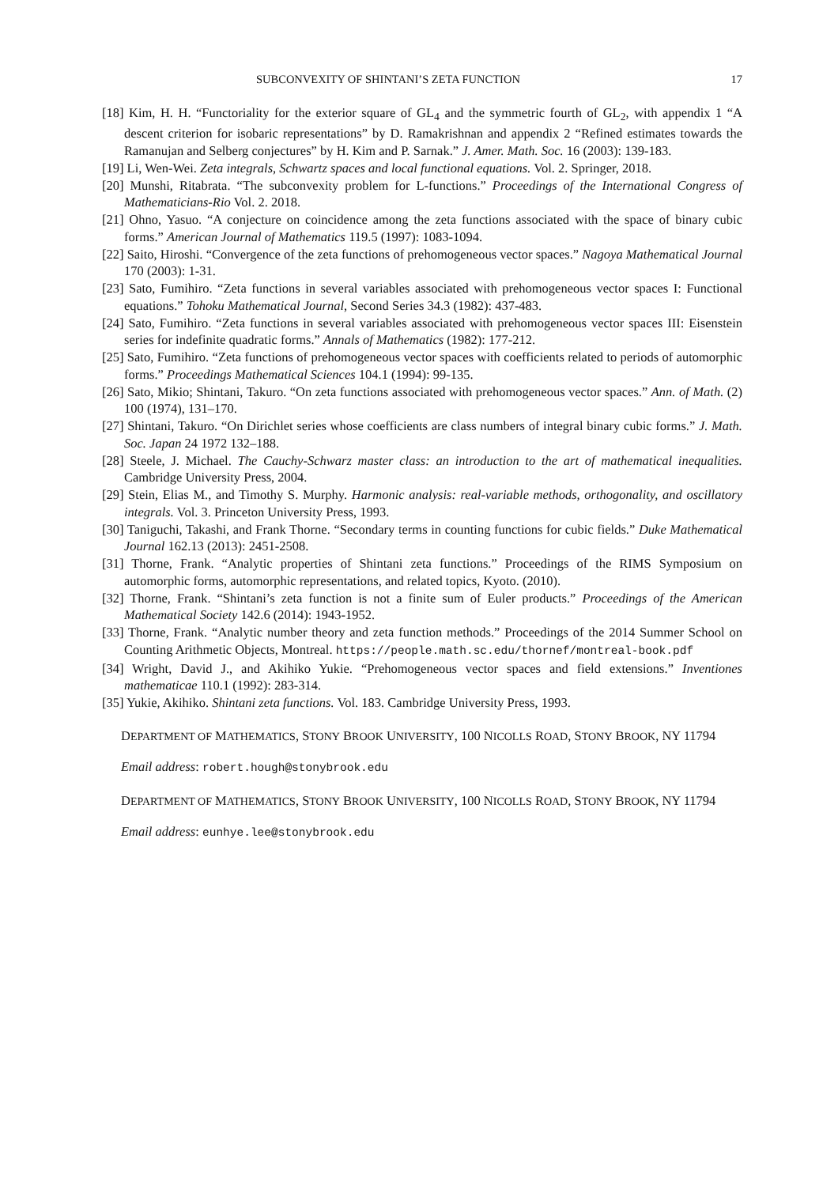SUBCONVEXITY OF SHINTANI’S ZETA FUNCTION 17
[18] Kim, H. H. “Functoriality for the exterior square of GL<sub>4</sub> and the symmetric fourth of GL<sub>2</sub>, with appendix 1 “A descent criterion for isobaric representations” by D. Ramakrishnan and appendix 2 “Refined estimates towards the Ramanujan and Selberg conjectures” by H. Kim and P. Sarnak.” J. Amer. Math. Soc. 16 (2003): 139-183.
[19] Li, Wen-Wei. Zeta integrals, Schwartz spaces and local functional equations. Vol. 2. Springer, 2018.
[20] Munshi, Ritabrata. “The subconvexity problem for L-functions.” Proceedings of the International Congress of Mathematicians-Rio Vol. 2. 2018.
[21] Ohno, Yasuo. “A conjecture on coincidence among the zeta functions associated with the space of binary cubic forms.” American Journal of Mathematics 119.5 (1997): 1083-1094.
[22] Saito, Hiroshi. “Convergence of the zeta functions of prehomogeneous vector spaces.” Nagoya Mathematical Journal 170 (2003): 1-31.
[23] Sato, Fumihiro. “Zeta functions in several variables associated with prehomogeneous vector spaces I: Functional equations.” Tohoku Mathematical Journal, Second Series 34.3 (1982): 437-483.
[24] Sato, Fumihiro. “Zeta functions in several variables associated with prehomogeneous vector spaces III: Eisenstein series for indefinite quadratic forms.” Annals of Mathematics (1982): 177-212.
[25] Sato, Fumihiro. “Zeta functions of prehomogeneous vector spaces with coefficients related to periods of automorphic forms.” Proceedings Mathematical Sciences 104.1 (1994): 99-135.
[26] Sato, Mikio; Shintani, Takuro. “On zeta functions associated with prehomogeneous vector spaces.” Ann. of Math. (2) 100 (1974), 131–170.
[27] Shintani, Takuro. “On Dirichlet series whose coefficients are class numbers of integral binary cubic forms.” J. Math. Soc. Japan 24 1972 132–188.
[28] Steele, J. Michael. The Cauchy-Schwarz master class: an introduction to the art of mathematical inequalities. Cambridge University Press, 2004.
[29] Stein, Elias M., and Timothy S. Murphy. Harmonic analysis: real-variable methods, orthogonality, and oscillatory integrals. Vol. 3. Princeton University Press, 1993.
[30] Taniguchi, Takashi, and Frank Thorne. “Secondary terms in counting functions for cubic fields.” Duke Mathematical Journal 162.13 (2013): 2451-2508.
[31] Thorne, Frank. “Analytic properties of Shintani zeta functions.” Proceedings of the RIMS Symposium on automorphic forms, automorphic representations, and related topics, Kyoto. (2010).
[32] Thorne, Frank. “Shintani’s zeta function is not a finite sum of Euler products.” Proceedings of the American Mathematical Society 142.6 (2014): 1943-1952.
[33] Thorne, Frank. “Analytic number theory and zeta function methods.” Proceedings of the 2014 Summer School on Counting Arithmetic Objects, Montreal. https://people.math.sc.edu/thornef/montreal-book.pdf
[34] Wright, David J., and Akihiko Yukie. “Prehomogeneous vector spaces and field extensions.” Inventiones mathematicae 110.1 (1992): 283-314.
[35] Yukie, Akihiko. Shintani zeta functions. Vol. 183. Cambridge University Press, 1993.
DEPARTMENT OF MATHEMATICS, STONY BROOK UNIVERSITY, 100 NICOLLS ROAD, STONY BROOK, NY 11794
Email address: robert.hough@stonybrook.edu
DEPARTMENT OF MATHEMATICS, STONY BROOK UNIVERSITY, 100 NICOLLS ROAD, STONY BROOK, NY 11794
Email address: eunhye.lee@stonybrook.edu